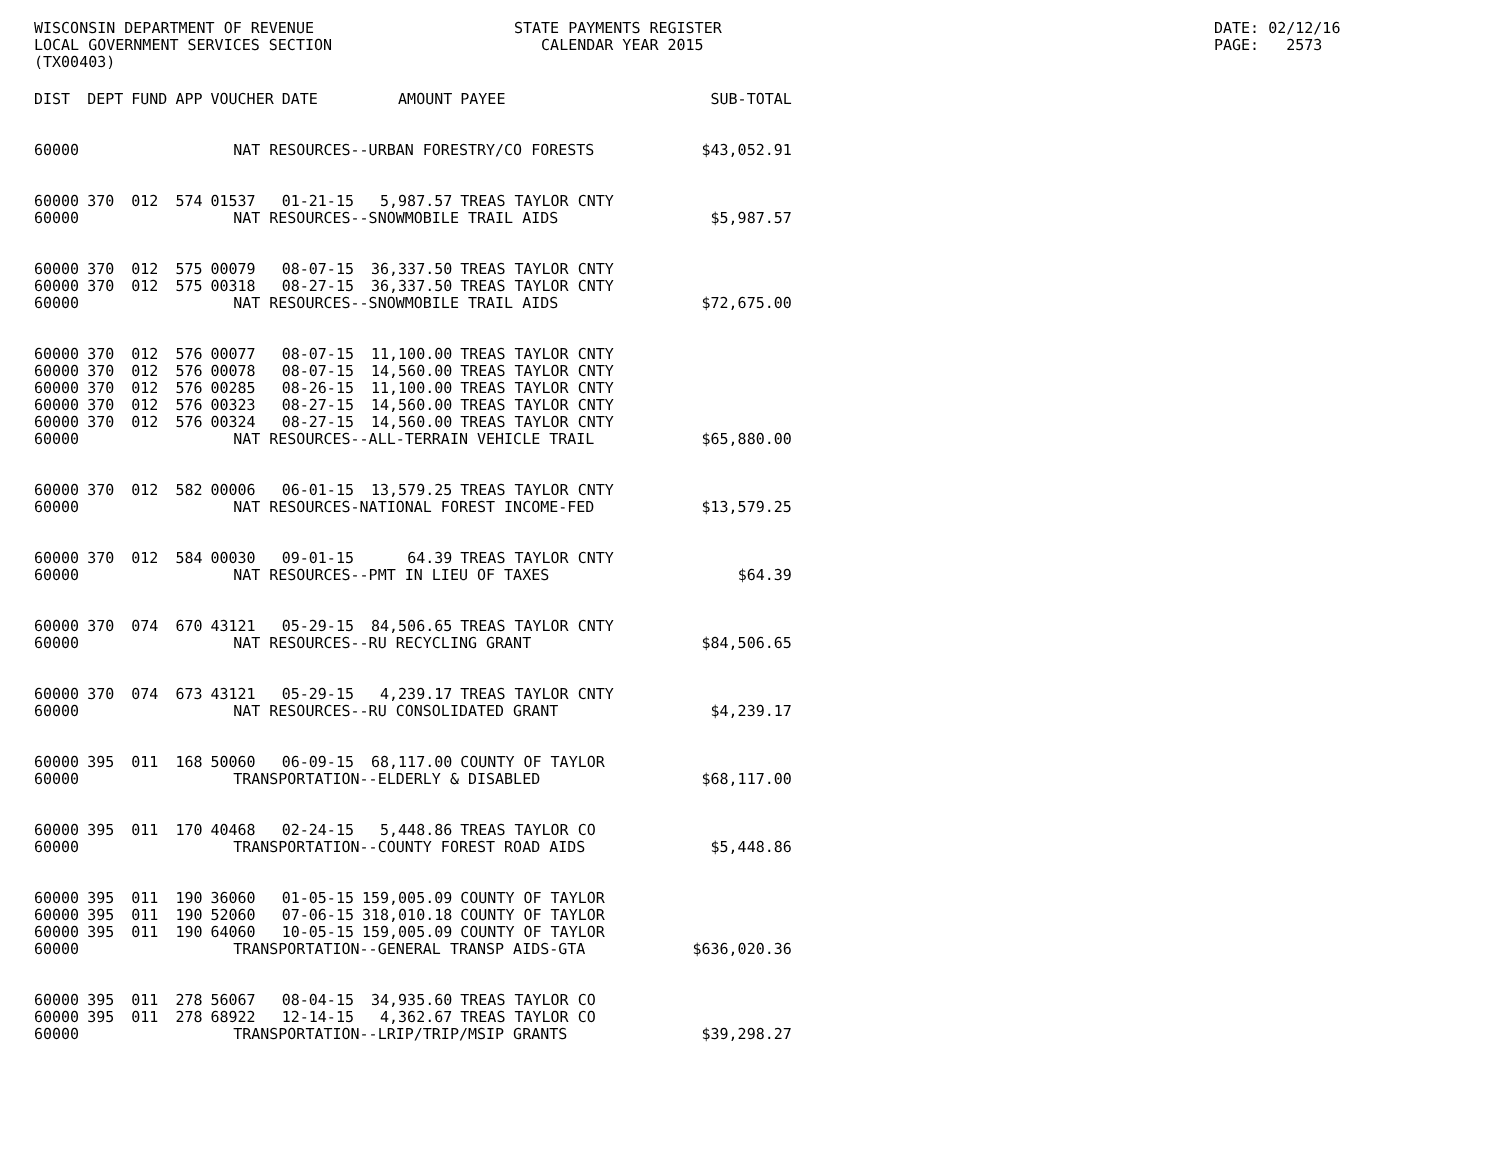WISCONSIN DEPARTMENT OF REVENUE LOCAL GOVERNMENT SERVICES SECTION (TX00403)
STATE PAYMENTS REGISTER CALENDAR YEAR 2015
DATE: 02/12/16 PAGE: 2573
| DIST | DEPT | FUND | APP | VOUCHER | DATE | AMOUNT | PAYEE | SUB-TOTAL |
| --- | --- | --- | --- | --- | --- | --- | --- | --- |
| 60000 | NAT RESOURCES--URBAN FORESTRY/CO FORESTS | | | | | | | $43,052.91 |
| 60000 | 370 | 012 | 574 | 01537 | 01-21-15 | 5,987.57 | TREAS TAYLOR CNTY | |
| 60000 | NAT RESOURCES--SNOWMOBILE TRAIL AIDS | | | | | | | $5,987.57 |
| 60000 | 370 | 012 | 575 | 00079 | 08-07-15 | 36,337.50 | TREAS TAYLOR CNTY | |
| 60000 | 370 | 012 | 575 | 00318 | 08-27-15 | 36,337.50 | TREAS TAYLOR CNTY | |
| 60000 | NAT RESOURCES--SNOWMOBILE TRAIL AIDS | | | | | | | $72,675.00 |
| 60000 | 370 | 012 | 576 | 00077 | 08-07-15 | 11,100.00 | TREAS TAYLOR CNTY | |
| 60000 | 370 | 012 | 576 | 00078 | 08-07-15 | 14,560.00 | TREAS TAYLOR CNTY | |
| 60000 | 370 | 012 | 576 | 00285 | 08-26-15 | 11,100.00 | TREAS TAYLOR CNTY | |
| 60000 | 370 | 012 | 576 | 00323 | 08-27-15 | 14,560.00 | TREAS TAYLOR CNTY | |
| 60000 | 370 | 012 | 576 | 00324 | 08-27-15 | 14,560.00 | TREAS TAYLOR CNTY | |
| 60000 | NAT RESOURCES--ALL-TERRAIN VEHICLE TRAIL | | | | | | | $65,880.00 |
| 60000 | 370 | 012 | 582 | 00006 | 06-01-15 | 13,579.25 | TREAS TAYLOR CNTY | |
| 60000 | NAT RESOURCES-NATIONAL FOREST INCOME-FED | | | | | | | $13,579.25 |
| 60000 | 370 | 012 | 584 | 00030 | 09-01-15 | 64.39 | TREAS TAYLOR CNTY | |
| 60000 | NAT RESOURCES--PMT IN LIEU OF TAXES | | | | | | | $64.39 |
| 60000 | 370 | 074 | 670 | 43121 | 05-29-15 | 84,506.65 | TREAS TAYLOR CNTY | |
| 60000 | NAT RESOURCES--RU RECYCLING GRANT | | | | | | | $84,506.65 |
| 60000 | 370 | 074 | 673 | 43121 | 05-29-15 | 4,239.17 | TREAS TAYLOR CNTY | |
| 60000 | NAT RESOURCES--RU CONSOLIDATED GRANT | | | | | | | $4,239.17 |
| 60000 | 395 | 011 | 168 | 50060 | 06-09-15 | 68,117.00 | COUNTY OF TAYLOR | |
| 60000 | TRANSPORTATION--ELDERLY & DISABLED | | | | | | | $68,117.00 |
| 60000 | 395 | 011 | 170 | 40468 | 02-24-15 | 5,448.86 | TREAS TAYLOR CO | |
| 60000 | TRANSPORTATION--COUNTY FOREST ROAD AIDS | | | | | | | $5,448.86 |
| 60000 | 395 | 011 | 190 | 36060 | 01-05-15 | 159,005.09 | COUNTY OF TAYLOR | |
| 60000 | 395 | 011 | 190 | 52060 | 07-06-15 | 318,010.18 | COUNTY OF TAYLOR | |
| 60000 | 395 | 011 | 190 | 64060 | 10-05-15 | 159,005.09 | COUNTY OF TAYLOR | |
| 60000 | TRANSPORTATION--GENERAL TRANSP AIDS-GTA | | | | | | | $636,020.36 |
| 60000 | 395 | 011 | 278 | 56067 | 08-04-15 | 34,935.60 | TREAS TAYLOR CO | |
| 60000 | 395 | 011 | 278 | 68922 | 12-14-15 | 4,362.67 | TREAS TAYLOR CO | |
| 60000 | TRANSPORTATION--LRIP/TRIP/MSIP GRANTS | | | | | | | $39,298.27 |